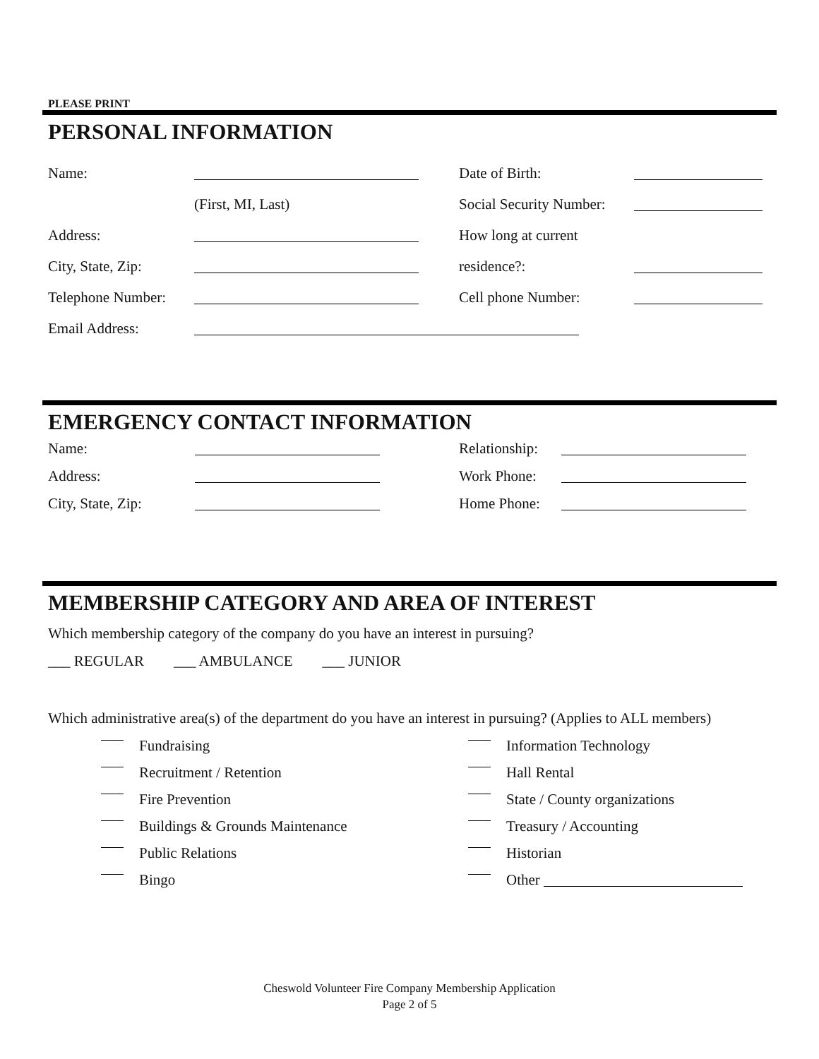PLEASE PRINT
PERSONAL INFORMATION
Name: Date of Birth:
(First, MI, Last) Social Security Number:
Address: How long at current
City, State, Zip: residence?:
Telephone Number: Cell phone Number:
Email Address:
EMERGENCY CONTACT INFORMATION
Name: Relationship:
Address: Work Phone:
City, State, Zip: Home Phone:
MEMBERSHIP CATEGORY AND AREA OF INTEREST
Which membership category of the company do you have an interest in pursuing?
___ REGULAR ___ AMBULANCE ___ JUNIOR
Which administrative area(s) of the department do you have an interest in pursuing? (Applies to ALL members)
Fundraising
Recruitment / Retention
Fire Prevention
Buildings & Grounds Maintenance
Public Relations
Bingo
Information Technology
Hall Rental
State / County organizations
Treasury / Accounting
Historian
Other
Cheswold Volunteer Fire Company Membership Application
Page 2 of 5